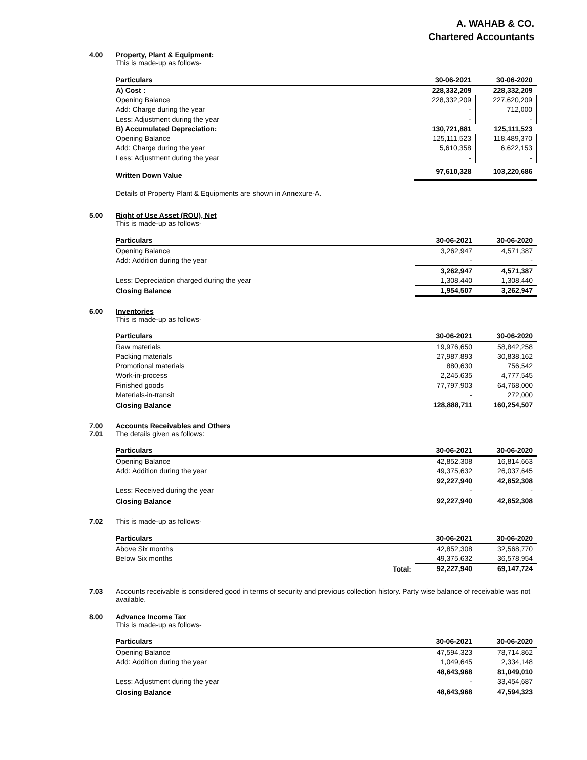A. WAHAB & CO.
Chartered Accountants
4.00 Property, Plant & Equipment:
This is made-up as follows-
| Particulars | 30-06-2021 | 30-06-2020 |
| --- | --- | --- |
| A) Cost : | 228,332,209 | 228,332,209 |
| Opening Balance | 228,332,209 | 227,620,209 |
| Add: Charge during the year | - | 712,000 |
| Less: Adjustment during the year | - | - |
| B) Accumulated Depreciation: | 130,721,881 | 125,111,523 |
| Opening Balance | 125,111,523 | 118,489,370 |
| Add: Charge during the year | 5,610,358 | 6,622,153 |
| Less: Adjustment during the year | - | - |
| Written Down Value | 97,610,328 | 103,220,686 |
Details of Property Plant & Equipments are shown in Annexure-A.
5.00 Right of Use Asset (ROU), Net
This is made-up as follows-
| Particulars | 30-06-2021 | 30-06-2020 |
| --- | --- | --- |
| Opening Balance | 3,262,947 | 4,571,387 |
| Add: Addition during the year | - | - |
| | 3,262,947 | 4,571,387 |
| Less: Depreciation charged during the year | 1,308,440 | 1,308,440 |
| Closing Balance | 1,954,507 | 3,262,947 |
6.00 Inventories
This is made-up as follows-
| Particulars | 30-06-2021 | 30-06-2020 |
| --- | --- | --- |
| Raw materials | 19,976,650 | 58,842,258 |
| Packing materials | 27,987,893 | 30,838,162 |
| Promotional materials | 880,630 | 756,542 |
| Work-in-process | 2,245,635 | 4,777,545 |
| Finished goods | 77,797,903 | 64,768,000 |
| Materials-in-transit | - | 272,000 |
| Closing Balance | 128,888,711 | 160,254,507 |
7.00
7.01
Accounts Receivables and Others
The details given as follows:
| Particulars | 30-06-2021 | 30-06-2020 |
| --- | --- | --- |
| Opening Balance | 42,852,308 | 16,814,663 |
| Add: Addition during the year | 49,375,632 | 26,037,645 |
| | 92,227,940 | 42,852,308 |
| Less: Received during the year | - | - |
| Closing Balance | 92,227,940 | 42,852,308 |
7.02 This is made-up as follows-
| Particulars | 30-06-2021 | 30-06-2020 |
| --- | --- | --- |
| Above Six months | 42,852,308 | 32,568,770 |
| Below Six months | 49,375,632 | 36,578,954 |
| Total: | 92,227,940 | 69,147,724 |
7.03 Accounts receivable is considered good in terms of security and previous collection history. Party wise balance of receivable was not available.
8.00 Advance Income Tax
This is made-up as follows-
| Particulars | 30-06-2021 | 30-06-2020 |
| --- | --- | --- |
| Opening Balance | 47,594,323 | 78,714,862 |
| Add: Addition during the year | 1,049,645 | 2,334,148 |
| | 48,643,968 | 81,049,010 |
| Less: Adjustment during the year | - | 33,454,687 |
| Closing Balance | 48,643,968 | 47,594,323 |